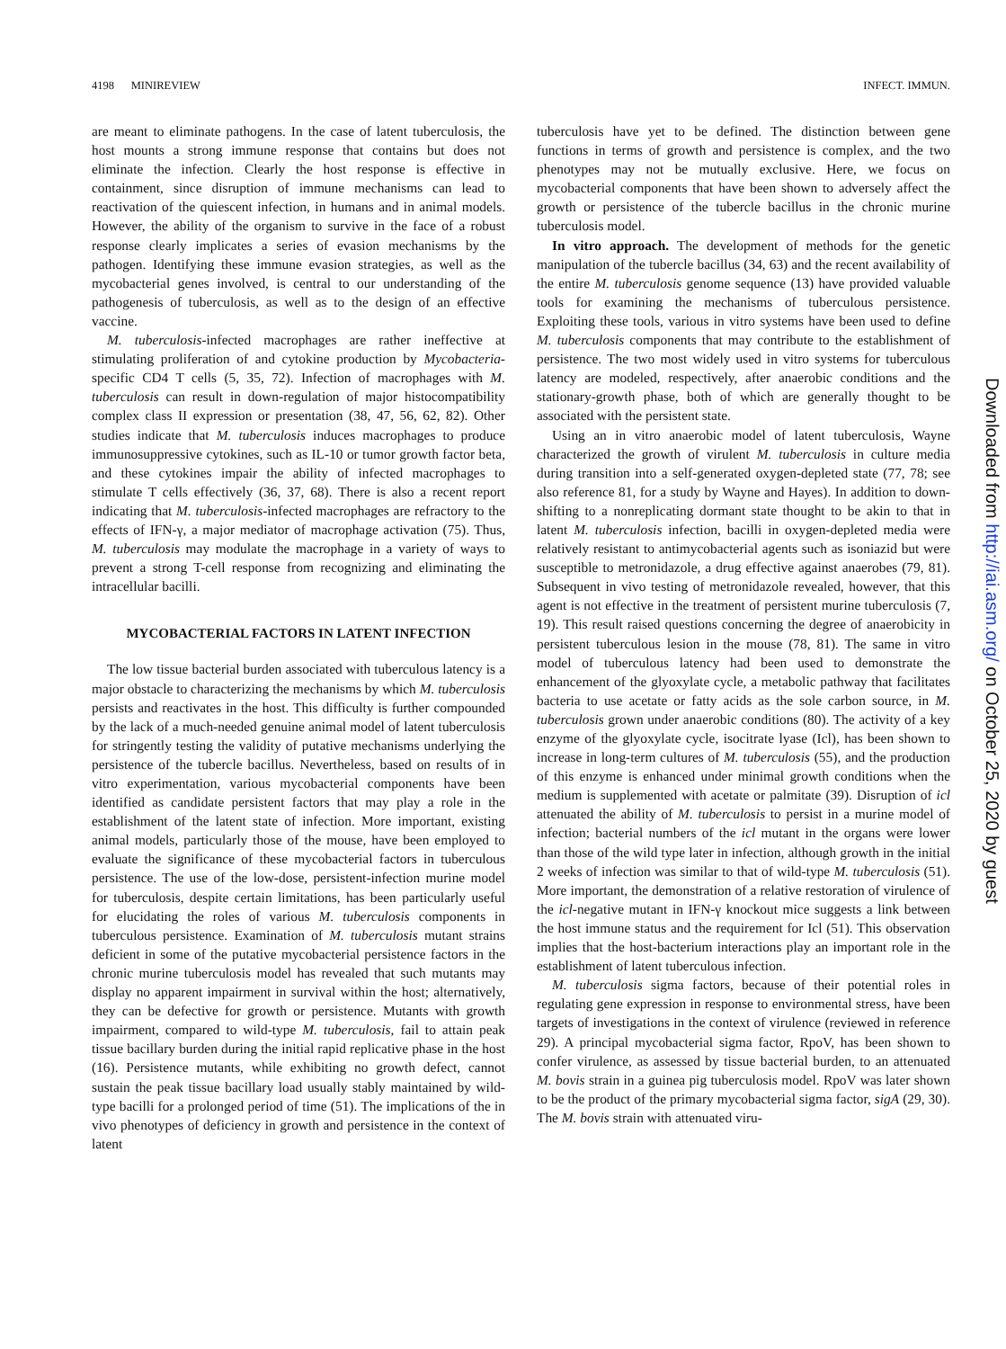4198 MINIREVIEW INFECT. IMMUN.
are meant to eliminate pathogens. In the case of latent tuberculosis, the host mounts a strong immune response that contains but does not eliminate the infection. Clearly the host response is effective in containment, since disruption of immune mechanisms can lead to reactivation of the quiescent infection, in humans and in animal models. However, the ability of the organism to survive in the face of a robust response clearly implicates a series of evasion mechanisms by the pathogen. Identifying these immune evasion strategies, as well as the mycobacterial genes involved, is central to our understanding of the pathogenesis of tuberculosis, as well as to the design of an effective vaccine.
M. tuberculosis-infected macrophages are rather ineffective at stimulating proliferation of and cytokine production by Mycobacteria-specific CD4 T cells (5, 35, 72). Infection of macrophages with M. tuberculosis can result in down-regulation of major histocompatibility complex class II expression or presentation (38, 47, 56, 62, 82). Other studies indicate that M. tuberculosis induces macrophages to produce immunosuppressive cytokines, such as IL-10 or tumor growth factor beta, and these cytokines impair the ability of infected macrophages to stimulate T cells effectively (36, 37, 68). There is also a recent report indicating that M. tuberculosis-infected macrophages are refractory to the effects of IFN-γ, a major mediator of macrophage activation (75). Thus, M. tuberculosis may modulate the macrophage in a variety of ways to prevent a strong T-cell response from recognizing and eliminating the intracellular bacilli.
MYCOBACTERIAL FACTORS IN LATENT INFECTION
The low tissue bacterial burden associated with tuberculous latency is a major obstacle to characterizing the mechanisms by which M. tuberculosis persists and reactivates in the host. This difficulty is further compounded by the lack of a much-needed genuine animal model of latent tuberculosis for stringently testing the validity of putative mechanisms underlying the persistence of the tubercle bacillus. Nevertheless, based on results of in vitro experimentation, various mycobacterial components have been identified as candidate persistent factors that may play a role in the establishment of the latent state of infection. More important, existing animal models, particularly those of the mouse, have been employed to evaluate the significance of these mycobacterial factors in tuberculous persistence. The use of the low-dose, persistent-infection murine model for tuberculosis, despite certain limitations, has been particularly useful for elucidating the roles of various M. tuberculosis components in tuberculous persistence. Examination of M. tuberculosis mutant strains deficient in some of the putative mycobacterial persistence factors in the chronic murine tuberculosis model has revealed that such mutants may display no apparent impairment in survival within the host; alternatively, they can be defective for growth or persistence. Mutants with growth impairment, compared to wild-type M. tuberculosis, fail to attain peak tissue bacillary burden during the initial rapid replicative phase in the host (16). Persistence mutants, while exhibiting no growth defect, cannot sustain the peak tissue bacillary load usually stably maintained by wild-type bacilli for a prolonged period of time (51). The implications of the in vivo phenotypes of deficiency in growth and persistence in the context of latent
tuberculosis have yet to be defined. The distinction between gene functions in terms of growth and persistence is complex, and the two phenotypes may not be mutually exclusive. Here, we focus on mycobacterial components that have been shown to adversely affect the growth or persistence of the tubercle bacillus in the chronic murine tuberculosis model.
In vitro approach. The development of methods for the genetic manipulation of the tubercle bacillus (34, 63) and the recent availability of the entire M. tuberculosis genome sequence (13) have provided valuable tools for examining the mechanisms of tuberculous persistence. Exploiting these tools, various in vitro systems have been used to define M. tuberculosis components that may contribute to the establishment of persistence. The two most widely used in vitro systems for tuberculous latency are modeled, respectively, after anaerobic conditions and the stationary-growth phase, both of which are generally thought to be associated with the persistent state.
Using an in vitro anaerobic model of latent tuberculosis, Wayne characterized the growth of virulent M. tuberculosis in culture media during transition into a self-generated oxygen-depleted state (77, 78; see also reference 81, for a study by Wayne and Hayes). In addition to down-shifting to a nonreplicating dormant state thought to be akin to that in latent M. tuberculosis infection, bacilli in oxygen-depleted media were relatively resistant to antimycobacterial agents such as isoniazid but were susceptible to metronidazole, a drug effective against anaerobes (79, 81). Subsequent in vivo testing of metronidazole revealed, however, that this agent is not effective in the treatment of persistent murine tuberculosis (7, 19). This result raised questions concerning the degree of anaerobicity in persistent tuberculous lesion in the mouse (78, 81). The same in vitro model of tuberculous latency had been used to demonstrate the enhancement of the glyoxylate cycle, a metabolic pathway that facilitates bacteria to use acetate or fatty acids as the sole carbon source, in M. tuberculosis grown under anaerobic conditions (80). The activity of a key enzyme of the glyoxylate cycle, isocitrate lyase (Icl), has been shown to increase in long-term cultures of M. tuberculosis (55), and the production of this enzyme is enhanced under minimal growth conditions when the medium is supplemented with acetate or palmitate (39). Disruption of icl attenuated the ability of M. tuberculosis to persist in a murine model of infection; bacterial numbers of the icl mutant in the organs were lower than those of the wild type later in infection, although growth in the initial 2 weeks of infection was similar to that of wild-type M. tuberculosis (51). More important, the demonstration of a relative restoration of virulence of the icl-negative mutant in IFN-γ knockout mice suggests a link between the host immune status and the requirement for Icl (51). This observation implies that the host-bacterium interactions play an important role in the establishment of latent tuberculous infection.
M. tuberculosis sigma factors, because of their potential roles in regulating gene expression in response to environmental stress, have been targets of investigations in the context of virulence (reviewed in reference 29). A principal mycobacterial sigma factor, RpoV, has been shown to confer virulence, as assessed by tissue bacterial burden, to an attenuated M. bovis strain in a guinea pig tuberculosis model. RpoV was later shown to be the product of the primary mycobacterial sigma factor, sigA (29, 30). The M. bovis strain with attenuated viru-
Downloaded from http://iai.asm.org/ on October 25, 2020 by guest